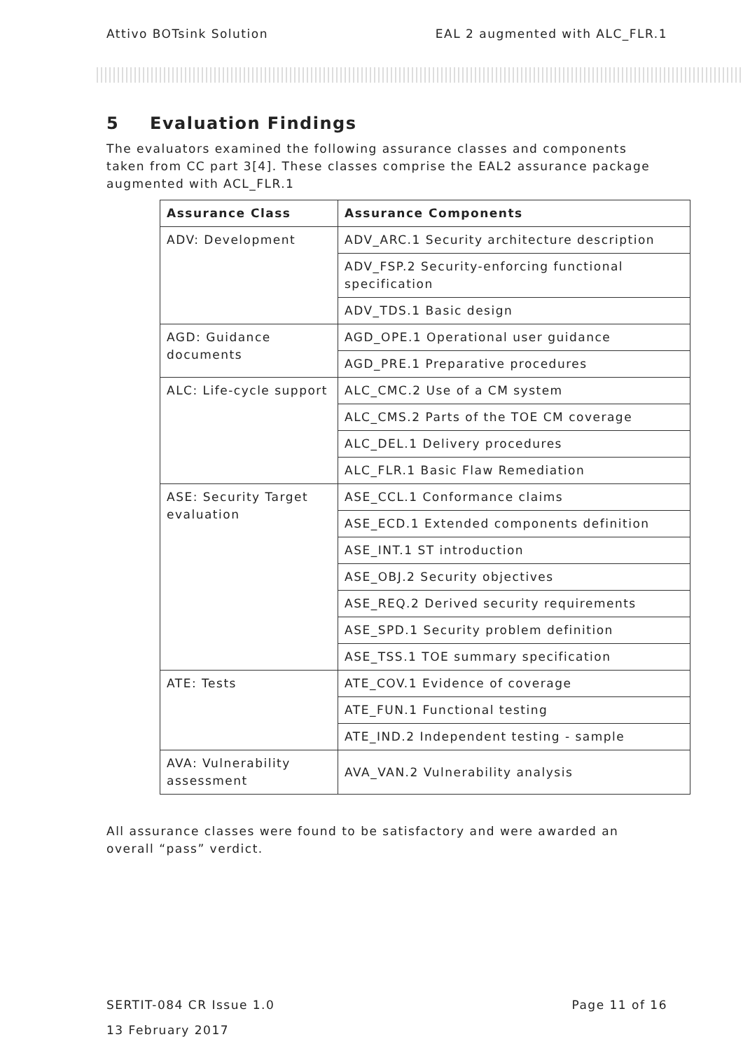Attivo BOTsink Solution EAL 2 augmented with ALC_FLR.1
5 Evaluation Findings
The evaluators examined the following assurance classes and components taken from CC part 3[4]. These classes comprise the EAL2 assurance package augmented with ACL_FLR.1
| Assurance Class | Assurance Components |
| --- | --- |
| ADV: Development | ADV_ARC.1 Security architecture description |
| | ADV_FSP.2 Security-enforcing functional specification |
| | ADV_TDS.1 Basic design |
| AGD: Guidance documents | AGD_OPE.1 Operational user guidance |
| | AGD_PRE.1 Preparative procedures |
| ALC: Life-cycle support | ALC_CMC.2 Use of a CM system |
| | ALC_CMS.2 Parts of the TOE CM coverage |
| | ALC_DEL.1 Delivery procedures |
| | ALC_FLR.1 Basic Flaw Remediation |
| ASE: Security Target evaluation | ASE_CCL.1 Conformance claims |
| | ASE_ECD.1 Extended components definition |
| | ASE_INT.1 ST introduction |
| | ASE_OBJ.2 Security objectives |
| | ASE_REQ.2 Derived security requirements |
| | ASE_SPD.1 Security problem definition |
| | ASE_TSS.1 TOE summary specification |
| ATE: Tests | ATE_COV.1 Evidence of coverage |
| | ATE_FUN.1 Functional testing |
| | ATE_IND.2 Independent testing - sample |
| AVA: Vulnerability assessment | AVA_VAN.2 Vulnerability analysis |
All assurance classes were found to be satisfactory and were awarded an overall “pass” verdict.
SERTIT-084 CR Issue 1.0 Page 11 of 16
13 February 2017